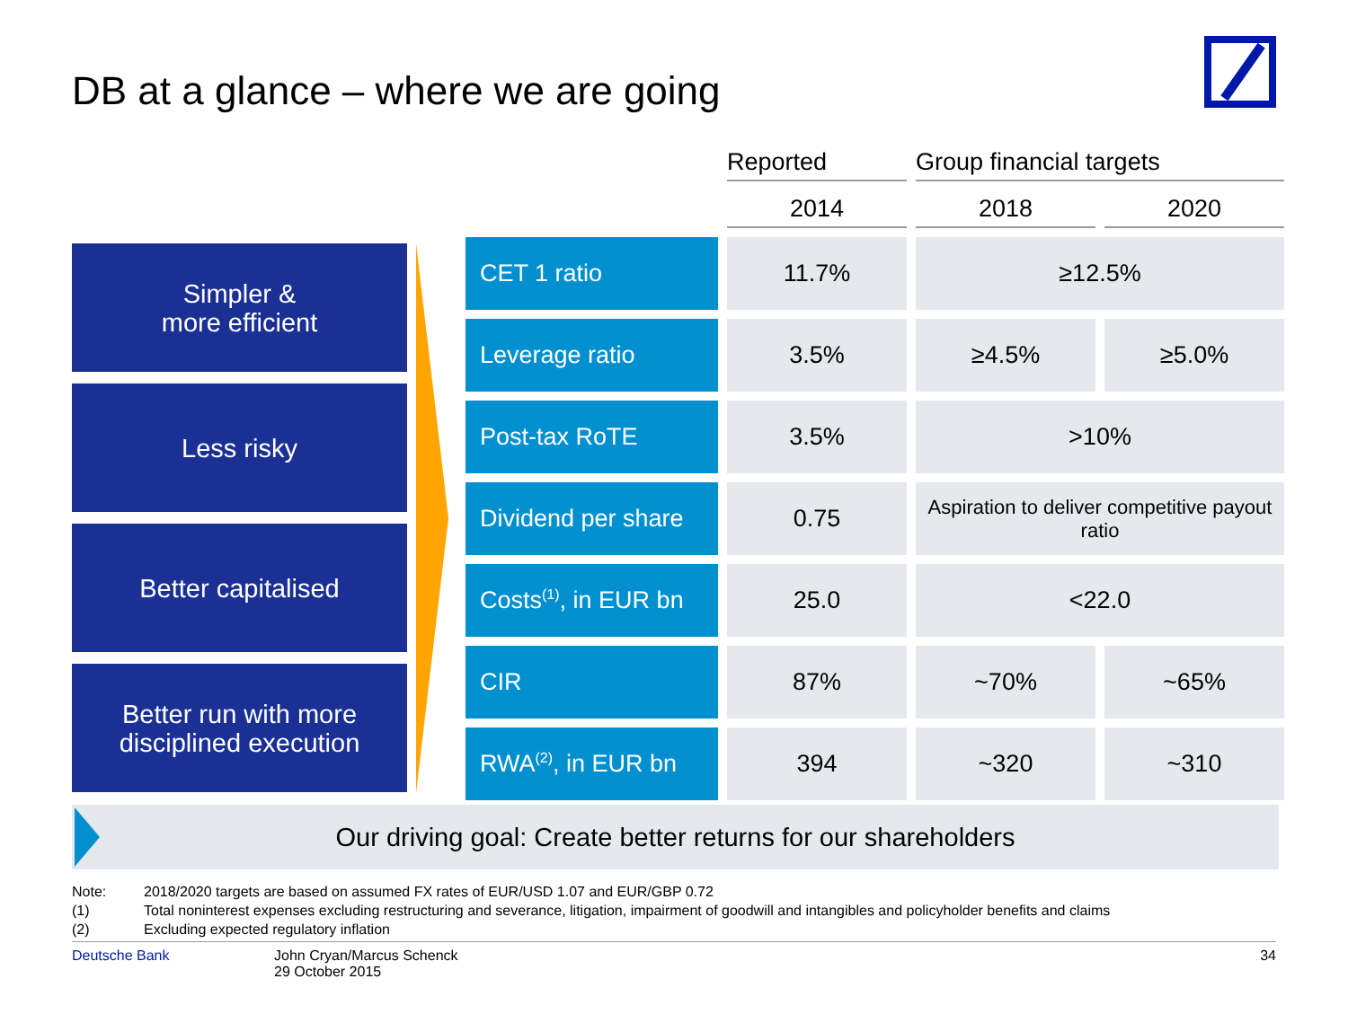DB at a glance – where we are going
Simpler &
more efficient
Less risky
Better capitalised
Better run with more
disciplined execution
| | Reported | Group financial targets | |
| --- | --- | --- | --- |
| | 2014 | 2018 | 2020 |
| CET 1 ratio | 11.7% | ≥12.5% | |
| Leverage ratio | 3.5% | ≥4.5% | ≥5.0% |
| Post-tax RoTE | 3.5% | >10% | |
| Dividend per share | 0.75 | Aspiration to deliver competitive payout ratio | |
| Costs<sup>(1)</sup>, in EUR bn | 25.0 | <22.0 | |
| CIR | 87% | ~70% | ~65% |
| RWA<sup>(2)</sup>, in EUR bn | 394 | ~320 | ~310 |
Our driving goal: Create better returns for our shareholders
Note: 2018/2020 targets are based on assumed FX rates of EUR/USD 1.07 and EUR/GBP 0.72
(1) Total noninterest expenses excluding restructuring and severance, litigation, impairment of goodwill and intangibles and policyholder benefits and claims
(2) Excluding expected regulatory inflation
Deutsche Bank John Cryan/Marcus Schenck
29 October 2015
34